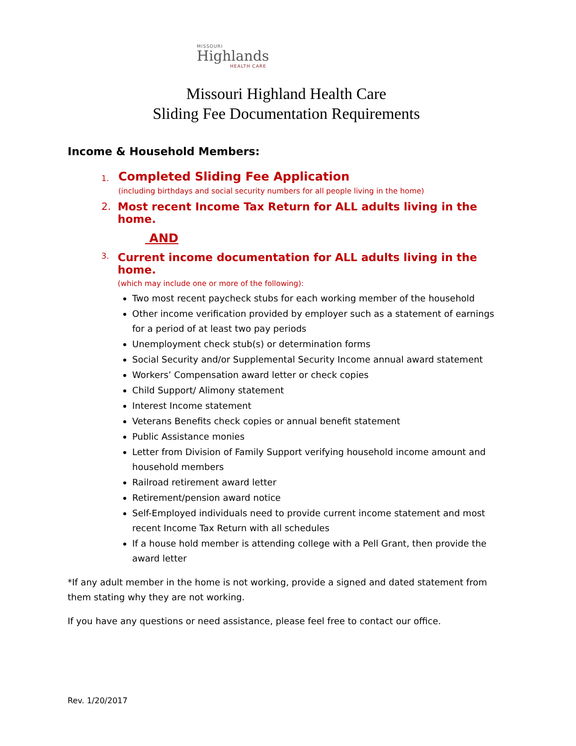MISSOURI
Highlands
HEALTH CARE
Missouri Highland Health Care
Sliding Fee Documentation Requirements
Income & Household Members:
1.
Completed Sliding Fee Application
(including birthdays and social security numbers for all people living in the home)
2. Most recent Income Tax Return for ALL adults living in the home.
AND
3.
Current income documentation for ALL adults living in the home.
(which may include one or more of the following):
Two most recent paycheck stubs for each working member of the household
Other income verification provided by employer such as a statement of earnings for a period of at least two pay periods
Unemployment check stub(s) or determination forms
Social Security and/or Supplemental Security Income annual award statement
Workers’ Compensation award letter or check copies
Child Support/ Alimony statement
Interest Income statement
Veterans Benefits check copies or annual benefit statement
Public Assistance monies
Letter from Division of Family Support verifying household income amount and household members
Railroad retirement award letter
Retirement/pension award notice
Self-Employed individuals need to provide current income statement and most recent Income Tax Return with all schedules
If a house hold member is attending college with a Pell Grant, then provide the award letter
*If any adult member in the home is not working, provide a signed and dated statement from them stating why they are not working.
If you have any questions or need assistance, please feel free to contact our office.
Rev. 1/20/2017